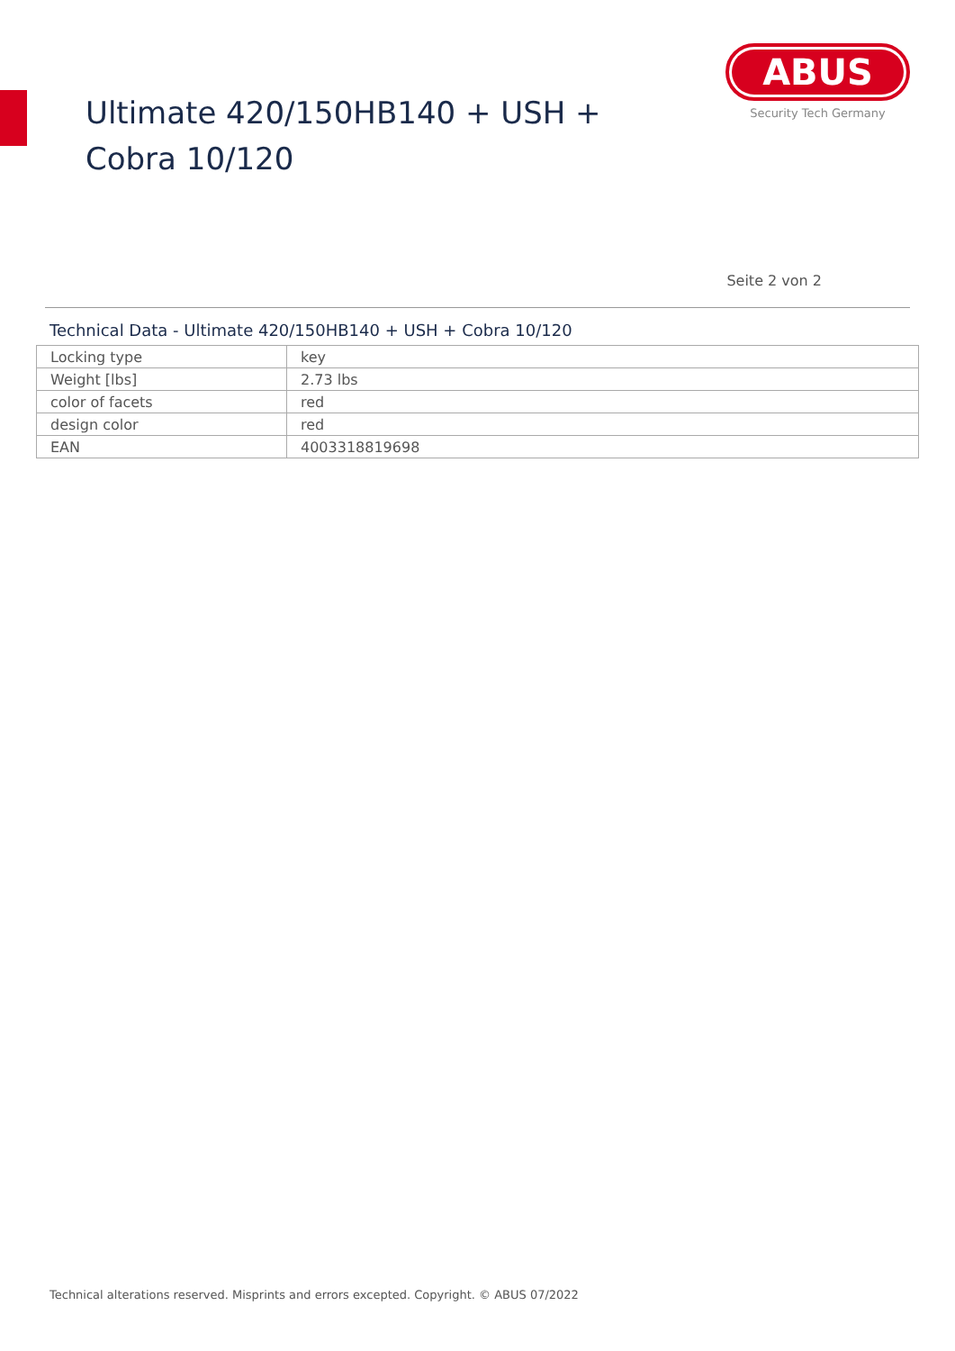Ultimate 420/150HB140 + USH + Cobra 10/120
ABUS
Security Tech Germany
Seite 2 von 2
Technical Data - Ultimate 420/150HB140 + USH + Cobra 10/120
| Locking type | key |
| Weight [lbs] | 2.73 lbs |
| color of facets | red |
| design color | red |
| EAN | 4003318819698 |
Technical alterations reserved. Misprints and errors excepted. Copyright. © ABUS 07/2022